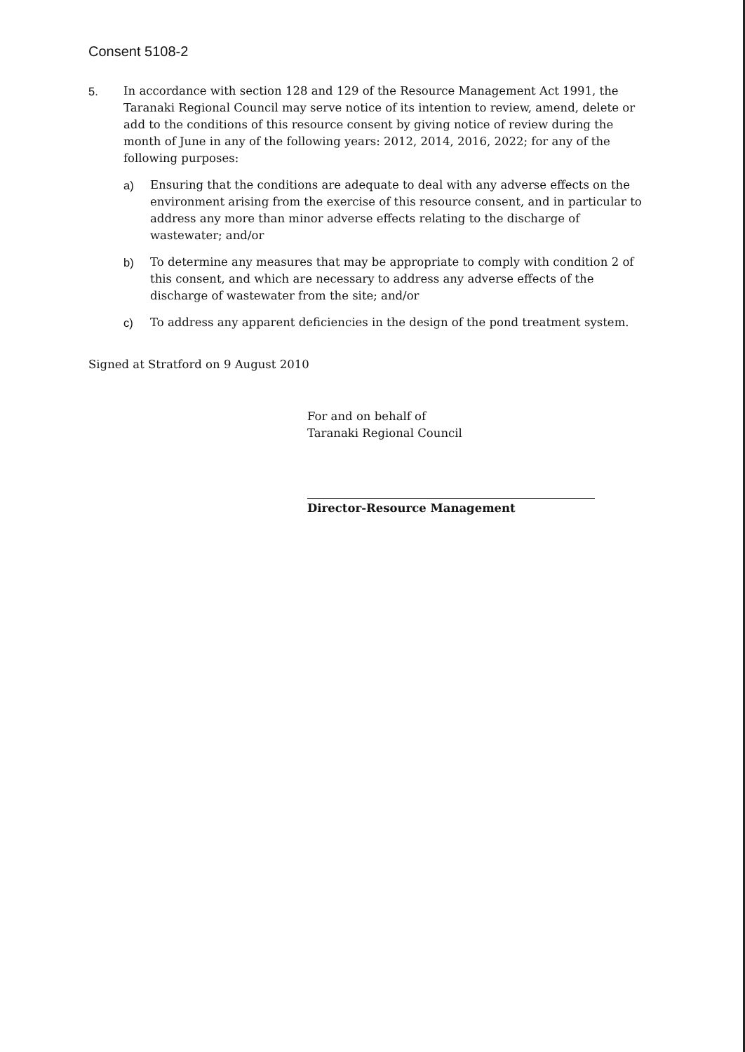Consent 5108-2
5. In accordance with section 128 and 129 of the Resource Management Act 1991, the Taranaki Regional Council may serve notice of its intention to review, amend, delete or add to the conditions of this resource consent by giving notice of review during the month of June in any of the following years: 2012, 2014, 2016, 2022; for any of the following purposes:
a) Ensuring that the conditions are adequate to deal with any adverse effects on the environment arising from the exercise of this resource consent, and in particular to address any more than minor adverse effects relating to the discharge of wastewater; and/or
b) To determine any measures that may be appropriate to comply with condition 2 of this consent, and which are necessary to address any adverse effects of the discharge of wastewater from the site; and/or
c) To address any apparent deficiencies in the design of the pond treatment system.
Signed at Stratford on 9 August 2010
For and on behalf of
Taranaki Regional Council
Director-Resource Management